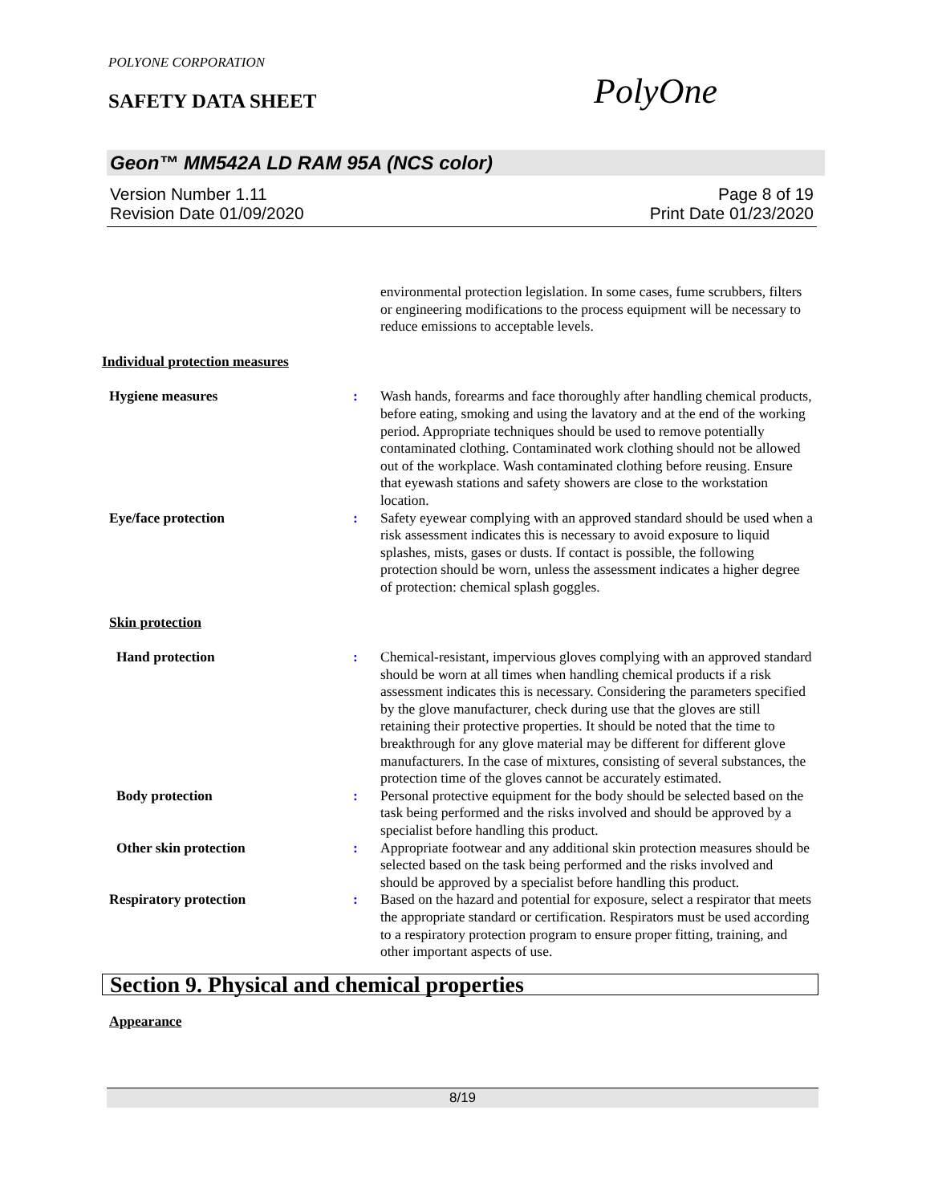POLYONE CORPORATION
SAFETY DATA SHEET PolyOne
Geon™ MM542A LD RAM 95A (NCS color)
Version Number 1.11
Revision Date 01/09/2020
Page 8 of 19
Print Date 01/23/2020
environmental protection legislation. In some cases, fume scrubbers, filters or engineering modifications to the process equipment will be necessary to reduce emissions to acceptable levels.
Individual protection measures
Hygiene measures : Wash hands, forearms and face thoroughly after handling chemical products, before eating, smoking and using the lavatory and at the end of the working period. Appropriate techniques should be used to remove potentially contaminated clothing. Contaminated work clothing should not be allowed out of the workplace. Wash contaminated clothing before reusing. Ensure that eyewash stations and safety showers are close to the workstation location.
Eye/face protection : Safety eyewear complying with an approved standard should be used when a risk assessment indicates this is necessary to avoid exposure to liquid splashes, mists, gases or dusts. If contact is possible, the following protection should be worn, unless the assessment indicates a higher degree of protection: chemical splash goggles.
Skin protection
Hand protection : Chemical-resistant, impervious gloves complying with an approved standard should be worn at all times when handling chemical products if a risk assessment indicates this is necessary. Considering the parameters specified by the glove manufacturer, check during use that the gloves are still retaining their protective properties. It should be noted that the time to breakthrough for any glove material may be different for different glove manufacturers. In the case of mixtures, consisting of several substances, the protection time of the gloves cannot be accurately estimated.
Body protection : Personal protective equipment for the body should be selected based on the task being performed and the risks involved and should be approved by a specialist before handling this product.
Other skin protection : Appropriate footwear and any additional skin protection measures should be selected based on the task being performed and the risks involved and should be approved by a specialist before handling this product.
Respiratory protection : Based on the hazard and potential for exposure, select a respirator that meets the appropriate standard or certification. Respirators must be used according to a respiratory protection program to ensure proper fitting, training, and other important aspects of use.
Section 9. Physical and chemical properties
Appearance
8/19